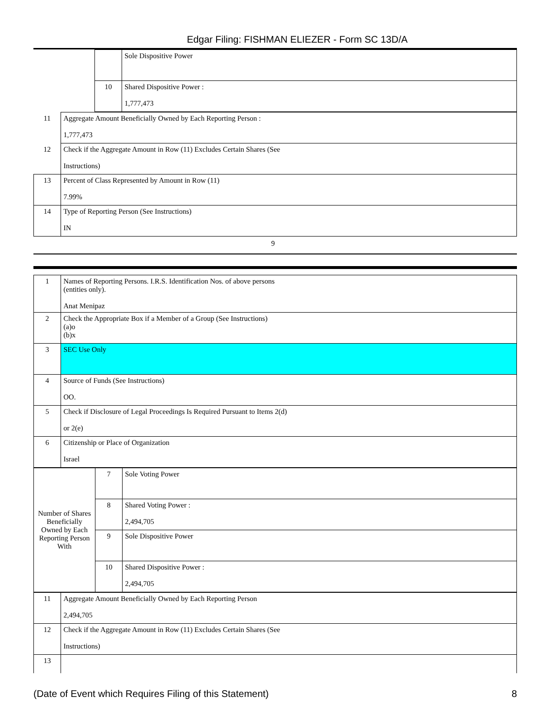Edgar Filing: FISHMAN ELIEZER - Form SC 13D/A
| | | Sole Dispositive Power |
| | 10 | Shared Dispositive Power : 1,777,473 |
| 11 | Aggregate Amount Beneficially Owned by Each Reporting Person : 1,777,473 |
| 12 | Check if the Aggregate Amount in Row (11) Excludes Certain Shares (See Instructions) |
| 13 | Percent of Class Represented by Amount in Row (11) 7.99% |
| 14 | Type of Reporting Person (See Instructions) IN |
9
| 1 | Names of Reporting Persons. I.R.S. Identification Nos. of above persons (entities only). Anat Menipaz |
| 2 | Check the Appropriate Box if a Member of a Group (See Instructions) (a)o (b)x |
| 3 | SEC Use Only |
| 4 | Source of Funds (See Instructions) OO. |
| 5 | Check if Disclosure of Legal Proceedings Is Required Pursuant to Items 2(d) or 2(e) |
| 6 | Citizenship or Place of Organization Israel |
| Number of Shares Beneficially Owned by Each Reporting Person With | 7 | Sole Voting Power |
| | 8 | Shared Voting Power : 2,494,705 |
| | 9 | Sole Dispositive Power |
| | 10 | Shared Dispositive Power : 2,494,705 |
| 11 | Aggregate Amount Beneficially Owned by Each Reporting Person 2,494,705 |
| 12 | Check if the Aggregate Amount in Row (11) Excludes Certain Shares (See Instructions) |
| 13 | |
(Date of Event which Requires Filing of this Statement) 8